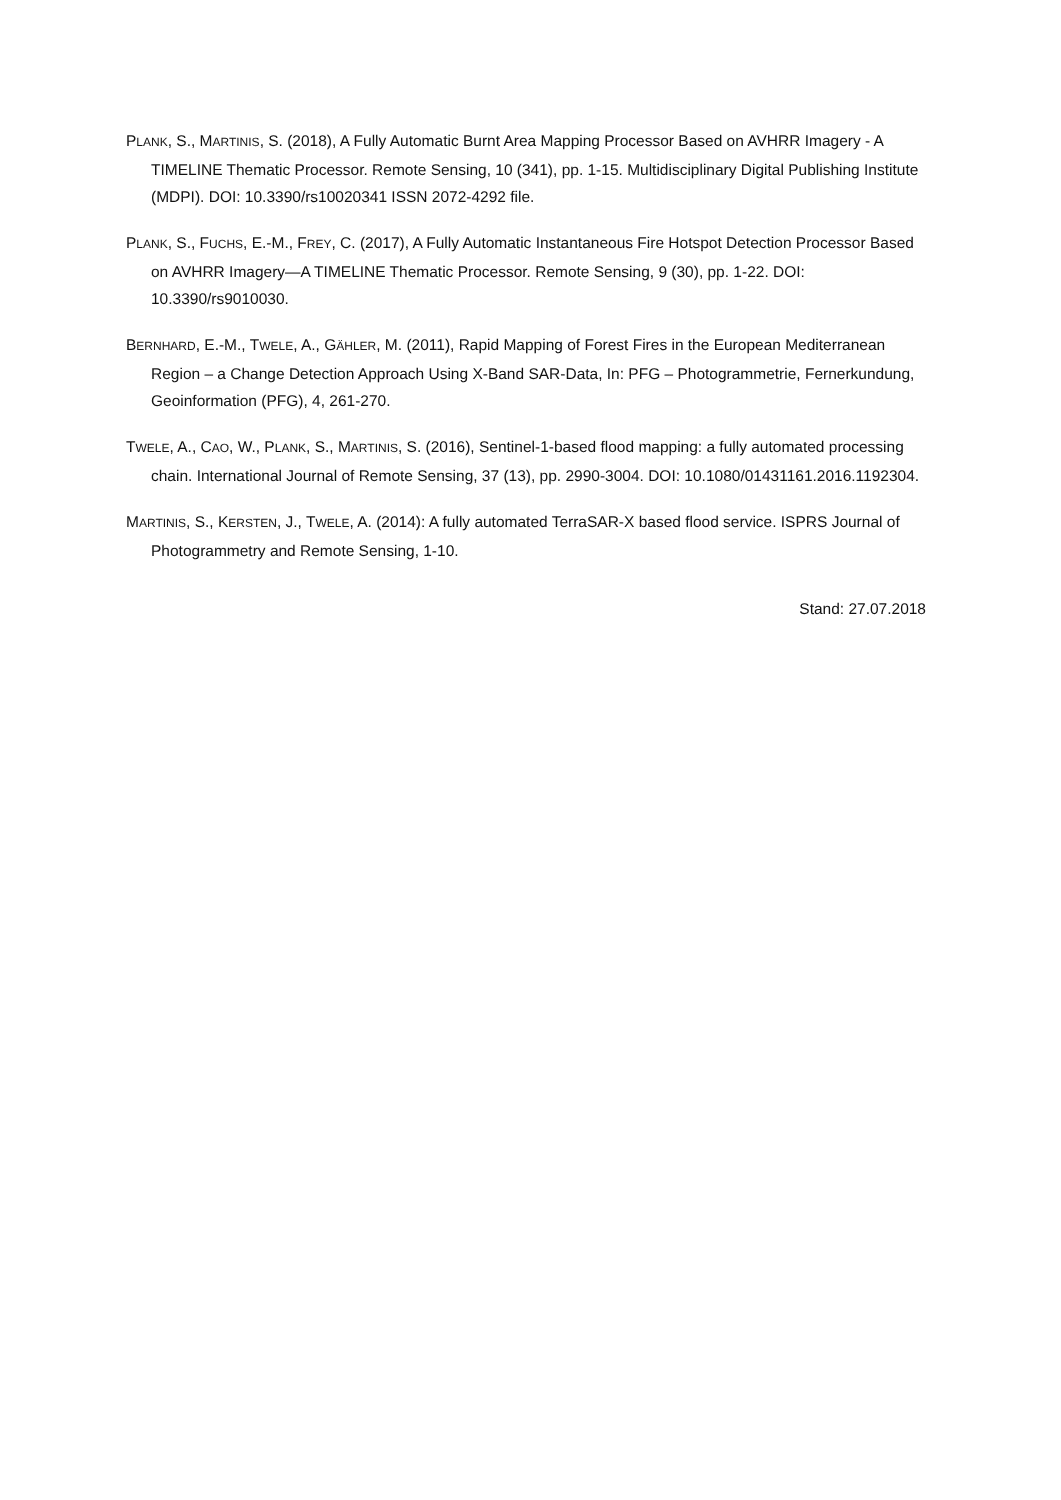PLANK, S., MARTINIS, S. (2018), A Fully Automatic Burnt Area Mapping Processor Based on AVHRR Imagery - A TIMELINE Thematic Processor. Remote Sensing, 10 (341), pp. 1-15. Multidisciplinary Digital Publishing Institute (MDPI). DOI: 10.3390/rs10020341 ISSN 2072-4292 file.
PLANK, S., FUCHS, E.-M., FREY, C. (2017), A Fully Automatic Instantaneous Fire Hotspot Detection Processor Based on AVHRR Imagery—A TIMELINE Thematic Processor. Remote Sensing, 9 (30), pp. 1-22. DOI: 10.3390/rs9010030.
BERNHARD, E.-M., TWELE, A., GÄHLER, M. (2011), Rapid Mapping of Forest Fires in the European Mediterranean Region – a Change Detection Approach Using X-Band SAR-Data, In: PFG – Photogrammetrie, Fernerkundung, Geoinformation (PFG), 4, 261-270.
TWELE, A., CAO, W., PLANK, S., MARTINIS, S. (2016), Sentinel-1-based flood mapping: a fully automated processing chain. International Journal of Remote Sensing, 37 (13), pp. 2990-3004. DOI: 10.1080/01431161.2016.1192304.
MARTINIS, S., KERSTEN, J., TWELE, A. (2014): A fully automated TerraSAR-X based flood service. ISPRS Journal of Photogrammetry and Remote Sensing, 1-10.
Stand: 27.07.2018